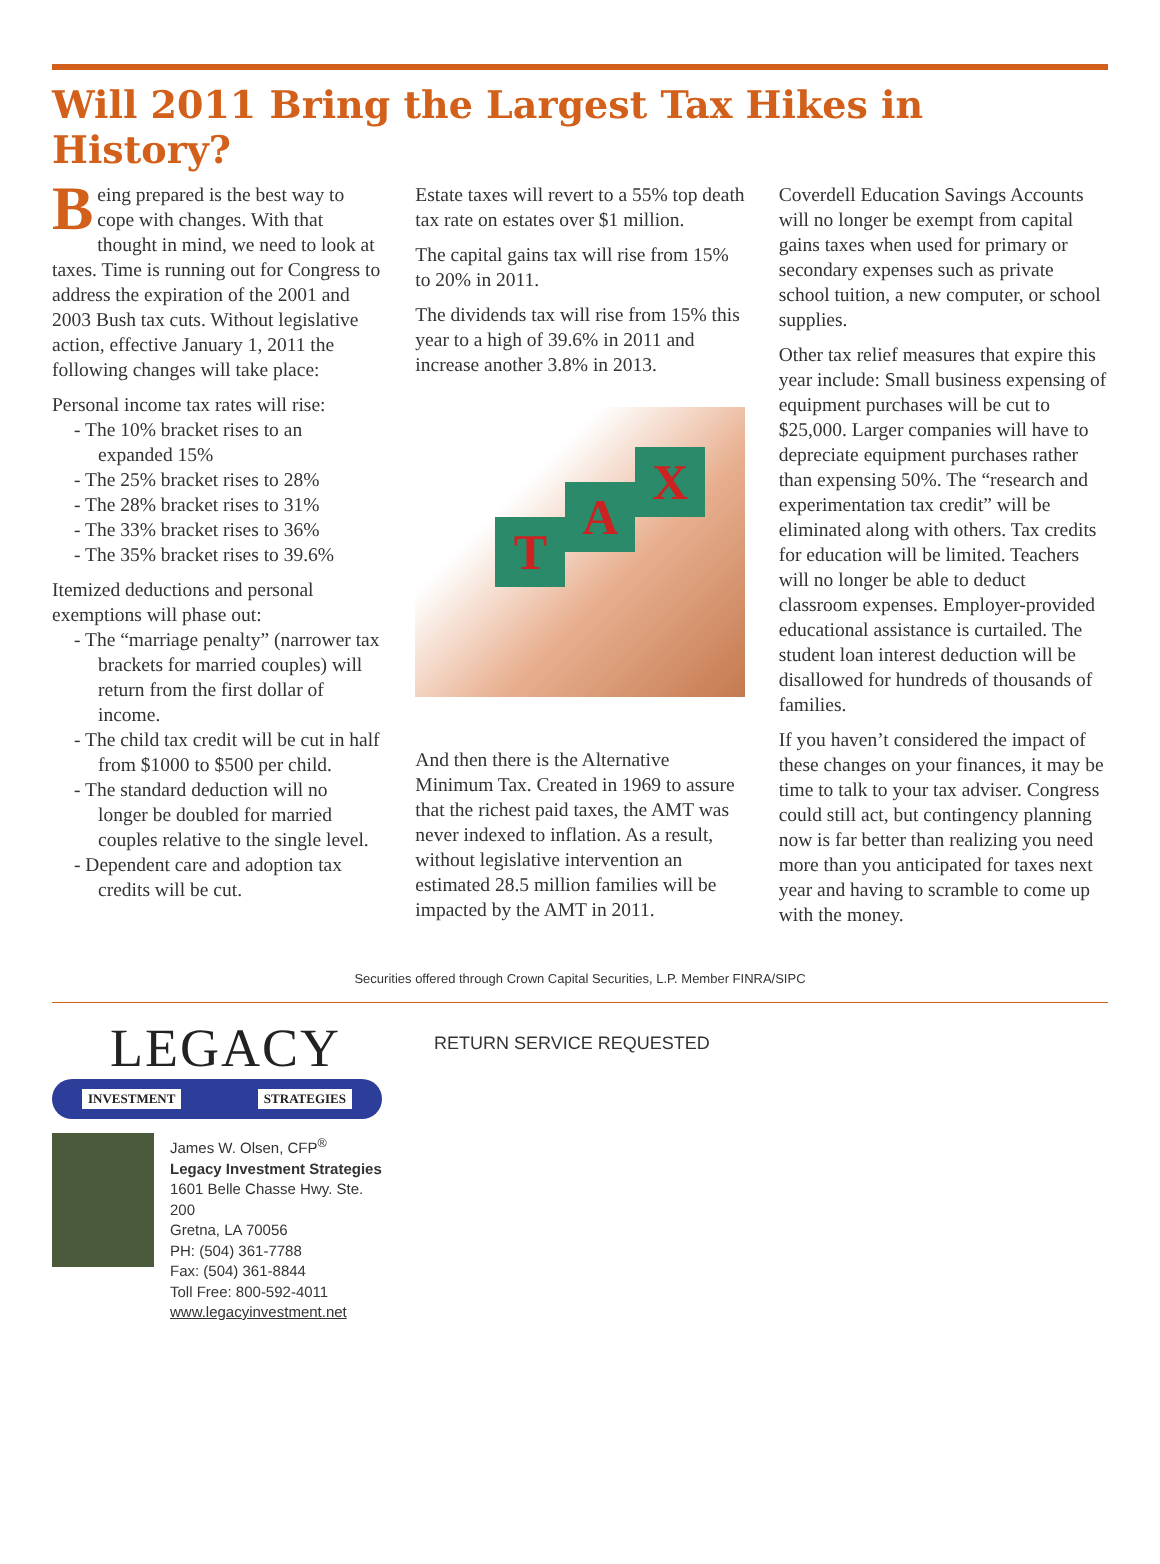Will 2011 Bring the Largest Tax Hikes in History?
Being prepared is the best way to cope with changes. With that thought in mind, we need to look at taxes. Time is running out for Congress to address the expiration of the 2001 and 2003 Bush tax cuts. Without legislative action, effective January 1, 2011 the following changes will take place:
Personal income tax rates will rise:
- The 10% bracket rises to an expanded 15%
- The 25% bracket rises to 28%
- The 28% bracket rises to 31%
- The 33% bracket rises to 36%
- The 35% bracket rises to 39.6%
Itemized deductions and personal exemptions will phase out:
- The “marriage penalty” (narrower tax brackets for married couples) will return from the first dollar of income.
- The child tax credit will be cut in half from $1000 to $500 per child.
- The standard deduction will no longer be doubled for married couples relative to the single level.
- Dependent care and adoption tax credits will be cut.
Estate taxes will revert to a 55% top death tax rate on estates over $1 million.
The capital gains tax will rise from 15% to 20% in 2011.
The dividends tax will rise from 15% this year to a high of 39.6% in 2011 and increase another 3.8% in 2013.
T
A
X
And then there is the Alternative Minimum Tax. Created in 1969 to assure that the richest paid taxes, the AMT was never indexed to inflation. As a result, without legislative intervention an estimated 28.5 million families will be impacted by the AMT in 2011.
Coverdell Education Savings Accounts will no longer be exempt from capital gains taxes when used for primary or secondary expenses such as private school tuition, a new computer, or school supplies.
Other tax relief measures that expire this year include: Small business expensing of equipment purchases will be cut to $25,000. Larger companies will have to depreciate equipment purchases rather than expensing 50%. The “research and experimentation tax credit” will be eliminated along with others. Tax credits for education will be limited. Teachers will no longer be able to deduct classroom expenses. Employer-provided educational assistance is curtailed. The student loan interest deduction will be disallowed for hundreds of thousands of families.
If you haven’t considered the impact of these changes on your finances, it may be time to talk to your tax adviser. Congress could still act, but contingency planning now is far better than realizing you need more than you anticipated for taxes next year and having to scramble to come up with the money.
Securities offered through Crown Capital Securities, L.P. Member FINRA/SIPC
LEGACY
INVESTMENT STRATEGIES
James W. Olsen, CFP<sup>®</sup>
Legacy Investment Strategies
1601 Belle Chasse Hwy. Ste. 200
Gretna, LA 70056
PH: (504) 361-7788
Fax: (504) 361-8844
Toll Free: 800-592-4011
www.legacyinvestment.net
RETURN SERVICE REQUESTED